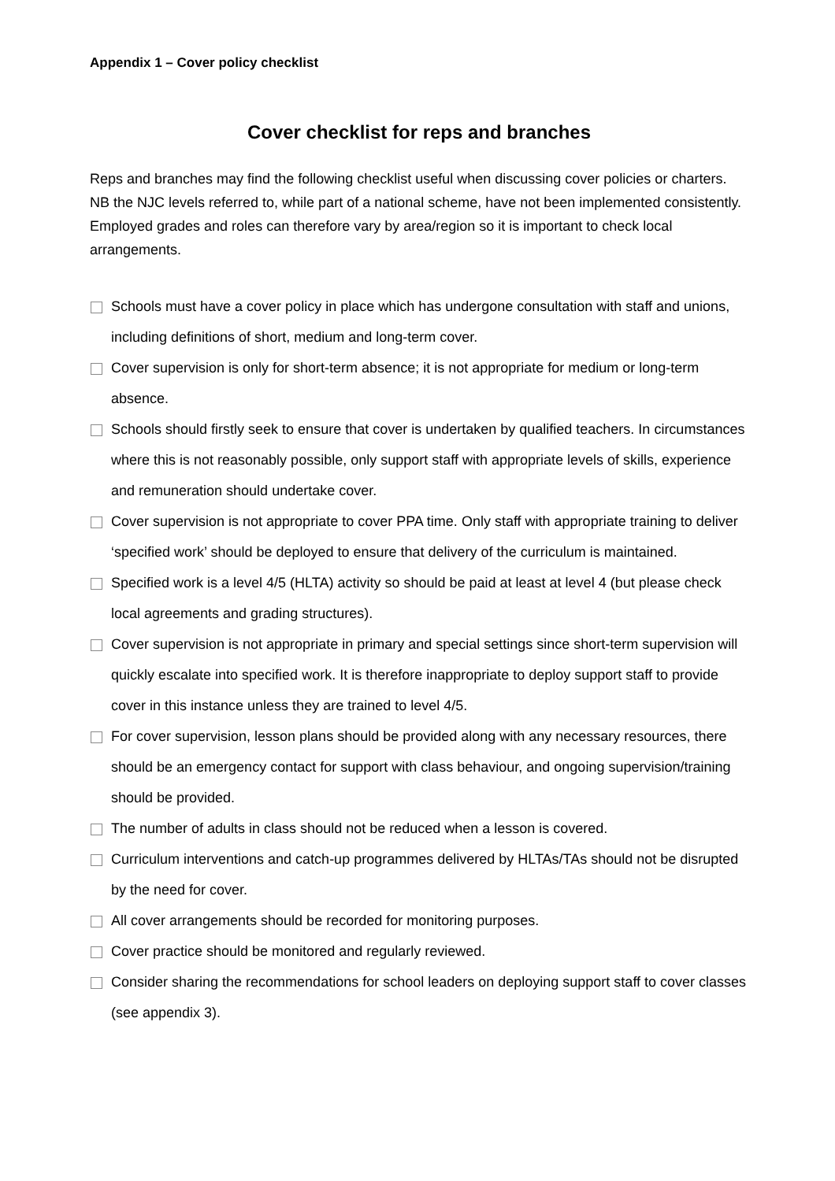Appendix 1 – Cover policy checklist
Cover checklist for reps and branches
Reps and branches may find the following checklist useful when discussing cover policies or charters. NB the NJC levels referred to, while part of a national scheme, have not been implemented consistently. Employed grades and roles can therefore vary by area/region so it is important to check local arrangements.
Schools must have a cover policy in place which has undergone consultation with staff and unions, including definitions of short, medium and long-term cover.
Cover supervision is only for short-term absence; it is not appropriate for medium or long-term absence.
Schools should firstly seek to ensure that cover is undertaken by qualified teachers. In circumstances where this is not reasonably possible, only support staff with appropriate levels of skills, experience and remuneration should undertake cover.
Cover supervision is not appropriate to cover PPA time. Only staff with appropriate training to deliver ‘specified work’ should be deployed to ensure that delivery of the curriculum is maintained.
Specified work is a level 4/5 (HLTA) activity so should be paid at least at level 4 (but please check local agreements and grading structures).
Cover supervision is not appropriate in primary and special settings since short-term supervision will quickly escalate into specified work. It is therefore inappropriate to deploy support staff to provide cover in this instance unless they are trained to level 4/5.
For cover supervision, lesson plans should be provided along with any necessary resources, there should be an emergency contact for support with class behaviour, and ongoing supervision/training should be provided.
The number of adults in class should not be reduced when a lesson is covered.
Curriculum interventions and catch-up programmes delivered by HLTAs/TAs should not be disrupted by the need for cover.
All cover arrangements should be recorded for monitoring purposes.
Cover practice should be monitored and regularly reviewed.
Consider sharing the recommendations for school leaders on deploying support staff to cover classes (see appendix 3).